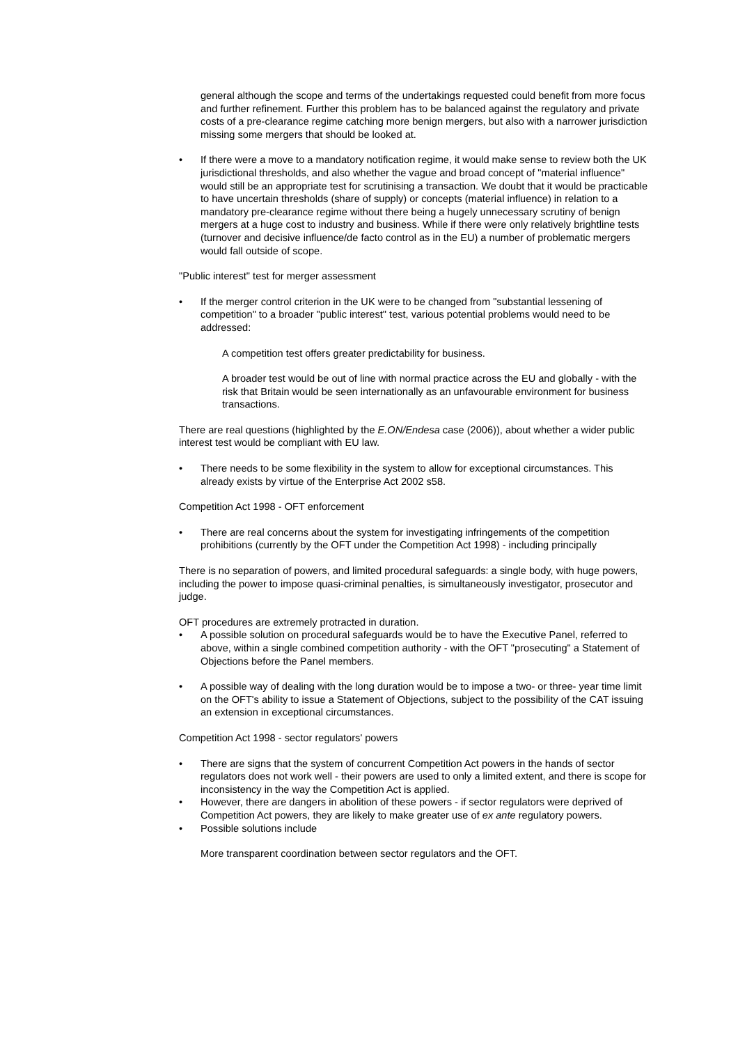general although the scope and terms of the undertakings requested could benefit from more focus and further refinement. Further this problem has to be balanced against the regulatory and private costs of a pre-clearance regime catching more benign mergers, but also with a narrower jurisdiction missing some mergers that should be looked at.
• If there were a move to a mandatory notification regime, it would make sense to review both the UK jurisdictional thresholds, and also whether the vague and broad concept of "material influence" would still be an appropriate test for scrutinising a transaction. We doubt that it would be practicable to have uncertain thresholds (share of supply) or concepts (material influence) in relation to a mandatory pre-clearance regime without there being a hugely unnecessary scrutiny of benign mergers at a huge cost to industry and business. While if there were only relatively brightline tests (turnover and decisive influence/de facto control as in the EU) a number of problematic mergers would fall outside of scope.
"Public interest" test for merger assessment
• If the merger control criterion in the UK were to be changed from "substantial lessening of competition" to a broader "public interest" test, various potential problems would need to be addressed:
A competition test offers greater predictability for business.
A broader test would be out of line with normal practice across the EU and globally - with the risk that Britain would be seen internationally as an unfavourable environment for business transactions.
There are real questions (highlighted by the E.ON/Endesa case (2006)), about whether a wider public interest test would be compliant with EU law.
• There needs to be some flexibility in the system to allow for exceptional circumstances. This already exists by virtue of the Enterprise Act 2002 s58.
Competition Act 1998 - OFT enforcement
• There are real concerns about the system for investigating infringements of the competition prohibitions (currently by the OFT under the Competition Act 1998) - including principally
There is no separation of powers, and limited procedural safeguards: a single body, with huge powers, including the power to impose quasi-criminal penalties, is simultaneously investigator, prosecutor and judge.
OFT procedures are extremely protracted in duration.
• A possible solution on procedural safeguards would be to have the Executive Panel, referred to above, within a single combined competition authority - with the OFT "prosecuting" a Statement of Objections before the Panel members.
• A possible way of dealing with the long duration would be to impose a two- or three- year time limit on the OFT's ability to issue a Statement of Objections, subject to the possibility of the CAT issuing an extension in exceptional circumstances.
Competition Act 1998 - sector regulators' powers
• There are signs that the system of concurrent Competition Act powers in the hands of sector regulators does not work well - their powers are used to only a limited extent, and there is scope for inconsistency in the way the Competition Act is applied.
• However, there are dangers in abolition of these powers - if sector regulators were deprived of Competition Act powers, they are likely to make greater use of ex ante regulatory powers.
• Possible solutions include
More transparent coordination between sector regulators and the OFT.